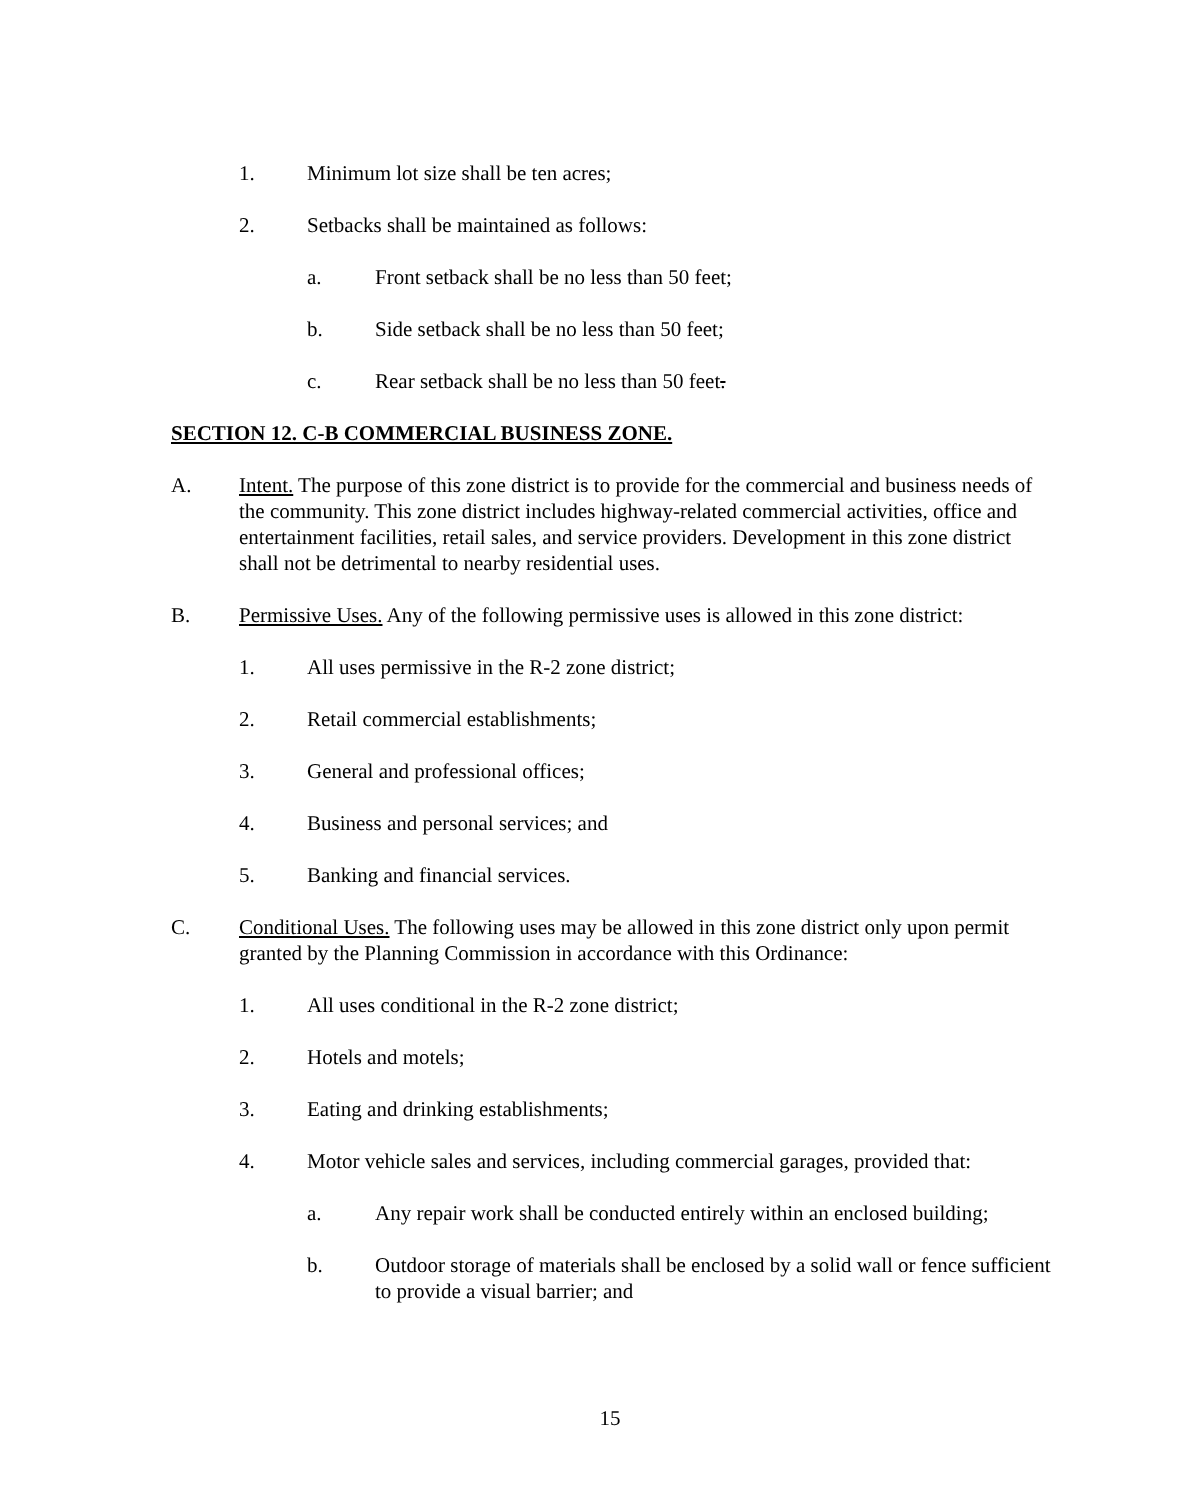1. Minimum lot size shall be ten acres;
2. Setbacks shall be maintained as follows:
a. Front setback shall be no less than 50 feet;
b. Side setback shall be no less than 50 feet;
c. Rear setback shall be no less than 50 feet.
SECTION 12. C-B COMMERCIAL BUSINESS ZONE.
A. Intent. The purpose of this zone district is to provide for the commercial and business needs of the community. This zone district includes highway-related commercial activities, office and entertainment facilities, retail sales, and service providers. Development in this zone district shall not be detrimental to nearby residential uses.
B. Permissive Uses. Any of the following permissive uses is allowed in this zone district:
1. All uses permissive in the R-2 zone district;
2. Retail commercial establishments;
3. General and professional offices;
4. Business and personal services; and
5. Banking and financial services.
C. Conditional Uses. The following uses may be allowed in this zone district only upon permit granted by the Planning Commission in accordance with this Ordinance:
1. All uses conditional in the R-2 zone district;
2. Hotels and motels;
3. Eating and drinking establishments;
4. Motor vehicle sales and services, including commercial garages, provided that:
a. Any repair work shall be conducted entirely within an enclosed building;
b. Outdoor storage of materials shall be enclosed by a solid wall or fence sufficient to provide a visual barrier; and
15